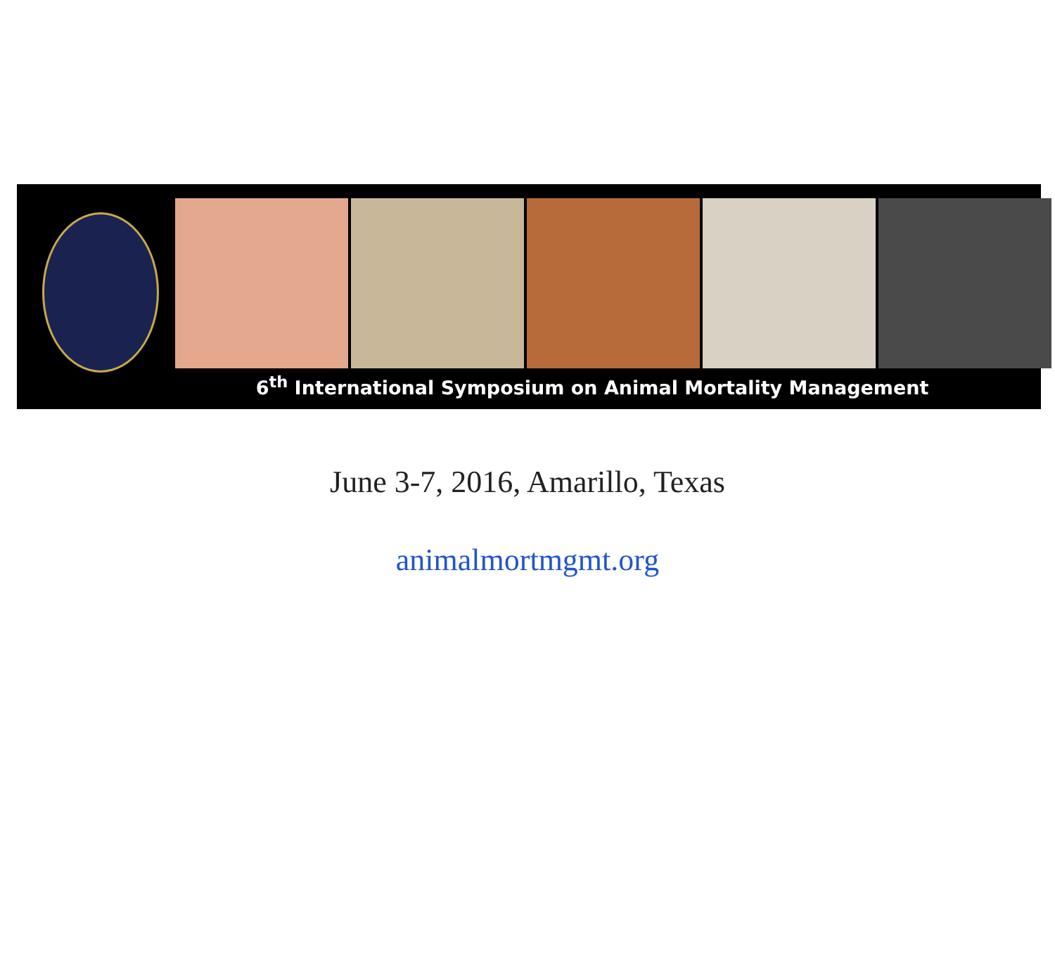6<sup>th</sup> International Symposium on Animal Mortality Management
June 3-7, 2016, Amarillo, Texas
animalmortmgmt.org